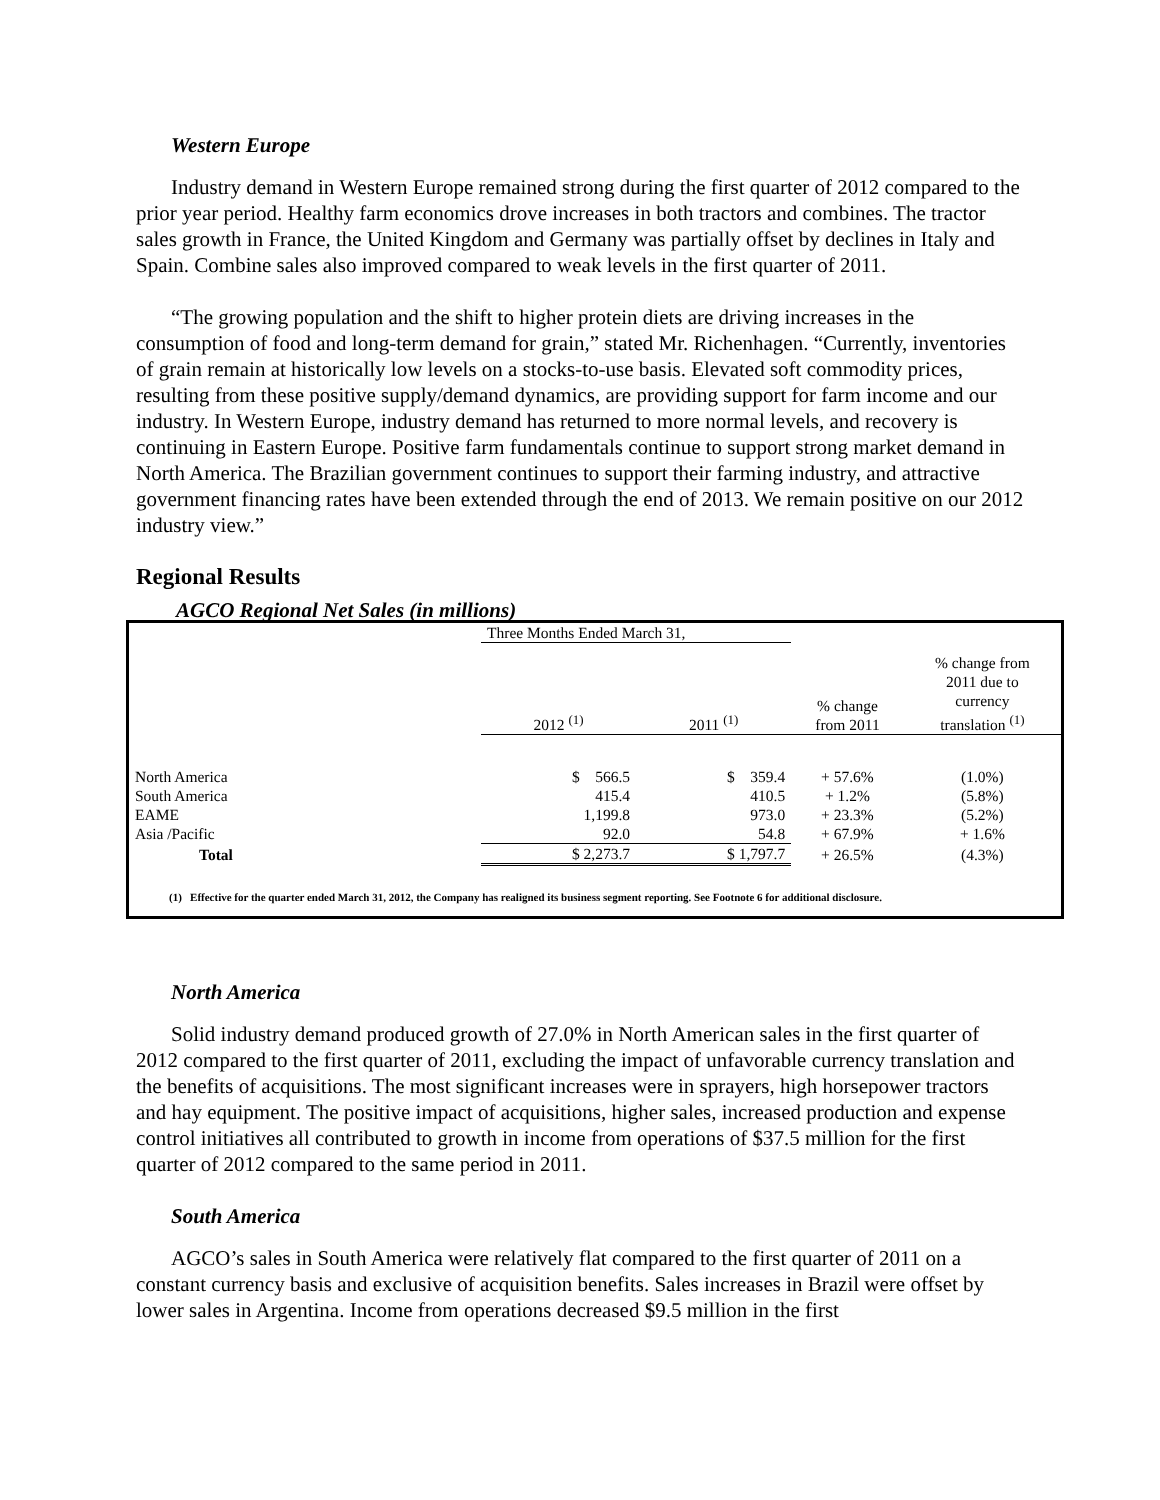Western Europe
Industry demand in Western Europe remained strong during the first quarter of 2012 compared to the prior year period. Healthy farm economics drove increases in both tractors and combines. The tractor sales growth in France, the United Kingdom and Germany was partially offset by declines in Italy and Spain. Combine sales also improved compared to weak levels in the first quarter of 2011.
“The growing population and the shift to higher protein diets are driving increases in the consumption of food and long-term demand for grain,” stated Mr. Richenhagen. “Currently, inventories of grain remain at historically low levels on a stocks-to-use basis. Elevated soft commodity prices, resulting from these positive supply/demand dynamics, are providing support for farm income and our industry. In Western Europe, industry demand has returned to more normal levels, and recovery is continuing in Eastern Europe. Positive farm fundamentals continue to support strong market demand in North America. The Brazilian government continues to support their farming industry, and attractive government financing rates have been extended through the end of 2013. We remain positive on our 2012 industry view.”
Regional Results
AGCO Regional Net Sales (in millions)
| | Three Months Ended March 31, | | | |
| --- | --- | --- | --- | --- |
| | 2012 <sup>(1)</sup> | 2011 <sup>(1)</sup> | % change from 2011 | % change from 2011 due to currency translation <sup>(1)</sup> |
| North America | $ 566.5 | $ 359.4 | + 57.6% | (1.0%) |
| South America | 415.4 | 410.5 | + 1.2% | (5.8%) |
| EAME | 1,199.8 | 973.0 | + 23.3% | (5.2%) |
| Asia /Pacific | 92.0 | 54.8 | + 67.9% | + 1.6% |
| Total | $ 2,273.7 | $ 1,797.7 | + 26.5% | (4.3%) |
(1) Effective for the quarter ended March 31, 2012, the Company has realigned its business segment reporting. See Footnote 6 for additional disclosure.
North America
Solid industry demand produced growth of 27.0% in North American sales in the first quarter of 2012 compared to the first quarter of 2011, excluding the impact of unfavorable currency translation and the benefits of acquisitions. The most significant increases were in sprayers, high horsepower tractors and hay equipment. The positive impact of acquisitions, higher sales, increased production and expense control initiatives all contributed to growth in income from operations of $37.5 million for the first quarter of 2012 compared to the same period in 2011.
South America
AGCO’s sales in South America were relatively flat compared to the first quarter of 2011 on a constant currency basis and exclusive of acquisition benefits. Sales increases in Brazil were offset by lower sales in Argentina. Income from operations decreased $9.5 million in the first